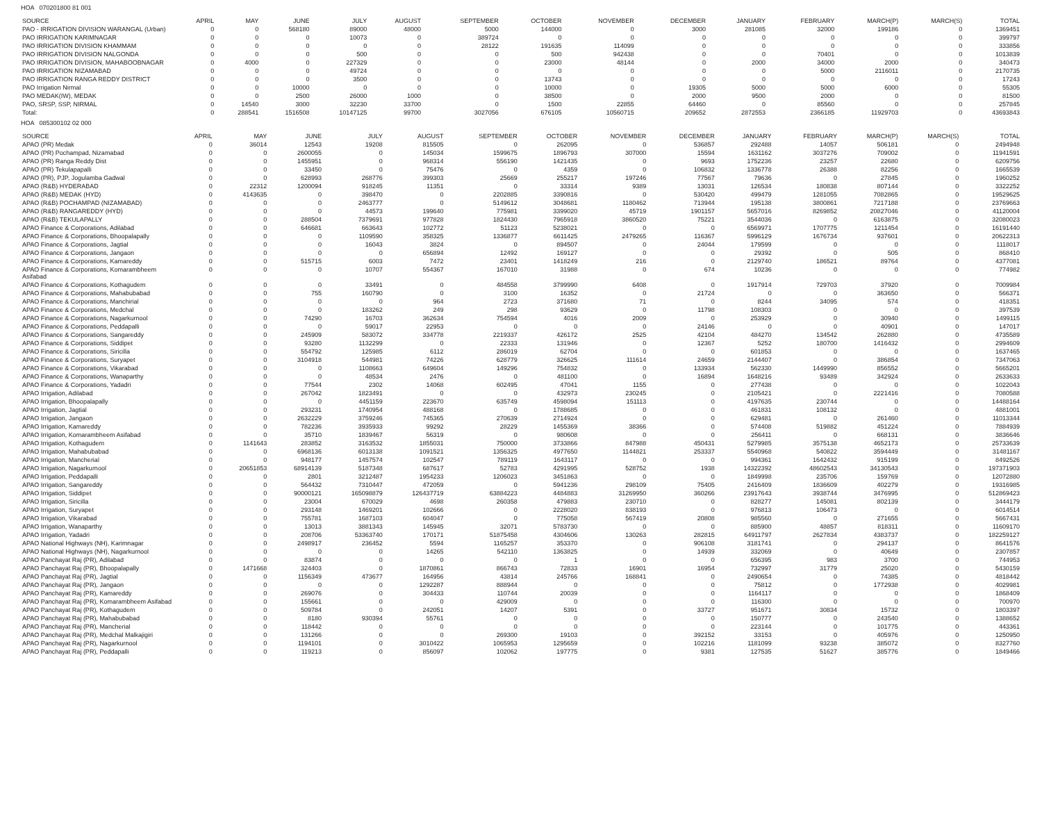HOA 070201800 81 001
| SOURCE | APRIL | MAY | JUNE | JULY | AUGUST | SEPTEMBER | OCTOBER | NOVEMBER | DECEMBER | JANUARY | FEBRUARY | MARCH(P) | MARCH(S) | TOTAL |
| --- | --- | --- | --- | --- | --- | --- | --- | --- | --- | --- | --- | --- | --- | --- |
| PAO - IRRIGATION DIVISION WARANGAL (Urban) | 0 | 0 | 568180 | 89000 | 48000 | 5000 | 144000 | 0 | 3000 | 281085 | 32000 | 199186 | 0 | 1369451 |
| PAO IRRIGATION KARIMNAGAR | 0 | 0 | 0 | 10073 | 0 | 389724 | 0 | 0 | 0 | 0 | 0 | 0 | 0 | 399797 |
| PAO IRRIGATION DIVISION KHAMMAM | 0 | 0 | 0 | 0 | 0 | 28122 | 191635 | 114099 | 0 | 0 | 0 | 0 | 0 | 333856 |
| PAO IRRIGATION DIVISION NALGONDA | 0 | 0 | 0 | 500 | 0 | 0 | 500 | 942438 | 0 | 0 | 70401 | 0 | 0 | 1013839 |
| PAO IRRIGATION DIVISION, MAHABOOBNAGAR | 0 | 4000 | 0 | 227329 | 0 | 0 | 23000 | 48144 | 0 | 2000 | 34000 | 2000 | 0 | 340473 |
| PAO IRRIGATION NIZAMABAD | 0 | 0 | 0 | 49724 | 0 | 0 | 0 | 0 | 0 | 0 | 5000 | 2116011 | 0 | 2170735 |
| PAO IRRIGATION RANGA REDDY DISTRICT | 0 | 0 | 0 | 3500 | 0 | 0 | 13743 | 0 | 0 | 0 | 0 | 0 | 0 | 17243 |
| PAO Irrigation Nirmal | 0 | 0 | 10000 | 0 | 0 | 0 | 10000 | 0 | 19305 | 5000 | 5000 | 6000 | 0 | 55305 |
| PAO MEDAK(IW), MEDAK | 0 | 0 | 2500 | 26000 | 1000 | 0 | 38500 | 0 | 2000 | 9500 | 2000 | 0 | 0 | 81500 |
| PAO, SRSP, SSP, NIRMAL | 0 | 14540 | 3000 | 32230 | 33700 | 0 | 1500 | 22855 | 64460 | 0 | 85560 | 0 | 0 | 257845 |
| Total: | 0 | 288541 | 1516508 | 10147125 | 99700 | 3027056 | 676105 | 10560715 | 209652 | 2872553 | 2366185 | 11929703 | 0 | 43693843 |
HOA 085300102 02 000
| SOURCE | APRIL | MAY | JUNE | JULY | AUGUST | SEPTEMBER | OCTOBER | NOVEMBER | DECEMBER | JANUARY | FEBRUARY | MARCH(P) | MARCH(S) | TOTAL |
| --- | --- | --- | --- | --- | --- | --- | --- | --- | --- | --- | --- | --- | --- | --- |
| APAO (PR) Medak | 0 | 36014 | 12543 | 19208 | 815505 | 0 | 262095 | 0 | 536857 | 292488 | 14057 | 506181 | 0 | 2494948 |
| APAO (PR) Pochampad, Nizamabad | 0 | 0 | 2600055 | 0 | 145034 | 1599675 | 1896793 | 307000 | 15594 | 1631162 | 3037276 | 709002 | 0 | 11941591 |
| APAO (PR) Ranga Reddy Dist | 0 | 0 | 1455951 | 0 | 968314 | 556190 | 1421435 | 0 | 9693 | 1752236 | 23257 | 22680 | 0 | 6209756 |
| APAO (PR) Tekulapapalli | 0 | 0 | 33450 | 0 | 75476 | 0 | 4359 | 0 | 106832 | 1336778 | 26388 | 82256 | 0 | 1665539 |
| APAO (PR), PJP, Jogulamba Gadwal | 0 | 0 | 628993 | 268776 | 399303 | 25669 | 255217 | 197246 | 77567 | 79636 | 0 | 27845 | 0 | 1960252 |
| APAO (R&B) HYDERABAD | 0 | 22312 | 1200094 | 918245 | 11351 | 0 | 33314 | 9389 | 13031 | 126534 | 180838 | 807144 | 0 | 3322252 |
| APAO (R&B) MEDAK (HYD) | 0 | 4143635 | 0 | 398470 | 0 | 2202885 | 3390816 | 0 | 530420 | 499479 | 1281055 | 7082865 | 0 | 19529625 |
| APAO (R&B) POCHAMPAD (NIZAMABAD) | 0 | 0 | 0 | 2463777 | 0 | 5149612 | 3048681 | 1180462 | 713944 | 195138 | 3800861 | 7217188 | 0 | 23769663 |
| APAO (R&B) RANGAREDDY (HYD) | 0 | 0 | 0 | 44573 | 199640 | 775981 | 3399020 | 45719 | 1901157 | 5657016 | 8269852 | 20827046 | 0 | 41120004 |
| APAO (R&B) TEKULAPALLY | 0 | 0 | 288504 | 7379691 | 977828 | 1824430 | 7965918 | 3860520 | 75221 | 3544036 | 0 | 6163875 | 0 | 32080023 |
| APAO Finance & Corporations, Adilabad | 0 | 0 | 646681 | 663643 | 102772 | 51123 | 5238021 | 0 | 0 | 6569971 | 1707775 | 1211454 | 0 | 16191440 |
| APAO Finance & Corporations, Bhoopalapally | 0 | 0 | 0 | 1109590 | 358325 | 1336877 | 6611425 | 2479265 | 116367 | 5996129 | 1676734 | 937601 | 0 | 20622313 |
| APAO Finance & Corporations, Jagtial | 0 | 0 | 0 | 16043 | 3824 | 0 | 894507 | 0 | 24044 | 179599 | 0 | 0 | 0 | 1118017 |
| APAO Finance & Corporations, Jangaon | 0 | 0 | 0 | 0 | 656894 | 12492 | 169127 | 0 | 0 | 29392 | 0 | 505 | 0 | 868410 |
| APAO Finance & Corporations, Kamareddy | 0 | 0 | 515715 | 6003 | 7472 | 23401 | 1418249 | 216 | 0 | 2129740 | 186521 | 89764 | 0 | 4377081 |
| APAO Finance & Corporations, Komarambheem Asifabad | 0 | 0 | 0 | 10707 | 554367 | 167010 | 31988 | 0 | 674 | 10236 | 0 | 0 | 0 | 774982 |
| APAO Finance & Corporations, Kothagudem | 0 | 0 | 0 | 33491 | 0 | 484558 | 3799990 | 6408 | 0 | 1917914 | 729703 | 37920 | 0 | 7009984 |
| APAO Finance & Corporations, Mahabubabad | 0 | 0 | 755 | 160790 | 0 | 3100 | 16352 | 0 | 21724 | 0 | 0 | 363650 | 0 | 566371 |
| APAO Finance & Corporations, Manchirial | 0 | 0 | 0 | 0 | 964 | 2723 | 371680 | 71 | 0 | 8244 | 34095 | 574 | 0 | 418351 |
| APAO Finance & Corporations, Medchal | 0 | 0 | 0 | 183262 | 249 | 298 | 93629 | 0 | 11798 | 108303 | 0 | 0 | 0 | 397539 |
| APAO Finance & Corporations, Nagarkurnool | 0 | 0 | 74290 | 16703 | 362634 | 754594 | 4016 | 2009 | 0 | 253929 | 0 | 30940 | 0 | 1499115 |
| APAO Finance & Corporations, Peddapalli | 0 | 0 | 0 | 59017 | 22953 | 0 | 0 | 0 | 24146 | 0 | 0 | 40901 | 0 | 147017 |
| APAO Finance & Corporations, Sangareddy | 0 | 0 | 245909 | 583072 | 334778 | 2219337 | 426172 | 2525 | 42104 | 484270 | 134542 | 262880 | 0 | 4735589 |
| APAO Finance & Corporations, Siddipet | 0 | 0 | 93280 | 1132299 | 0 | 22333 | 131946 | 0 | 12367 | 5252 | 180700 | 1416432 | 0 | 2994609 |
| APAO Finance & Corporations, Siricilla | 0 | 0 | 554792 | 125985 | 6112 | 286019 | 62704 | 0 | 0 | 601853 | 0 | 0 | 0 | 1637465 |
| APAO Finance & Corporations, Suryapet | 0 | 0 | 3104918 | 544981 | 74226 | 628779 | 326625 | 111614 | 24659 | 2144407 | 0 | 386854 | 0 | 7347063 |
| APAO Finance & Corporations, Vikarabad | 0 | 0 | 0 | 1108663 | 649604 | 149296 | 754832 | 0 | 133934 | 562330 | 1449990 | 856552 | 0 | 5665201 |
| APAO Finance & Corporations, Wanaparthy | 0 | 0 | 0 | 48534 | 2476 | 0 | 481100 | 0 | 16894 | 1648216 | 93489 | 342924 | 0 | 2633633 |
| APAO Finance & Corporations, Yadadri | 0 | 0 | 77544 | 2302 | 14068 | 602495 | 47041 | 1155 | 0 | 277438 | 0 | 0 | 0 | 1022043 |
| APAO Irrigation, Adilabad | 0 | 0 | 267042 | 1823491 | 0 | 0 | 432973 | 230245 | 0 | 2105421 | 0 | 2221416 | 0 | 7080588 |
| APAO Irrigation, Bhoopalapally | 0 | 0 | 0 | 4451159 | 223670 | 635749 | 4598094 | 151113 | 0 | 4197635 | 230744 | 0 | 0 | 14488164 |
| APAO Irrigation, Jagtial | 0 | 0 | 293231 | 1740954 | 488168 | 0 | 1788685 | 0 | 0 | 461831 | 108132 | 0 | 0 | 4881001 |
| APAO Irrigation, Jangaon | 0 | 0 | 2632229 | 3759246 | 745365 | 270639 | 2714924 | 0 | 0 | 629481 | 0 | 261460 | 0 | 11013344 |
| APAO Irrigation, Kamareddy | 0 | 0 | 782236 | 3935933 | 99292 | 28229 | 1455369 | 38366 | 0 | 574408 | 519882 | 451224 | 0 | 7884939 |
| APAO Irrigation, Komarambheem Asifabad | 0 | 0 | 35710 | 1839467 | 56319 | 0 | 980608 | 0 | 0 | 256411 | 0 | 668131 | 0 | 3836646 |
| APAO Irrigation, Kothagudem | 0 | 1141643 | 283852 | 3163532 | 1855031 | 750000 | 3733866 | 847988 | 450431 | 5279985 | 3575138 | 4652173 | 0 | 25733639 |
| APAO Irrigation, Mahabubabad | 0 | 0 | 6968136 | 6013138 | 1091521 | 1356325 | 4977650 | 1144821 | 253337 | 5540968 | 540822 | 3594449 | 0 | 31481167 |
| APAO Irrigation, Mancherial | 0 | 0 | 948177 | 1457574 | 102547 | 789119 | 1643117 | 0 | 0 | 994361 | 1642432 | 915199 | 0 | 8492526 |
| APAO Irrigation, Nagarkurnool | 0 | 20651853 | 68914139 | 5187348 | 687617 | 52783 | 4291995 | 528752 | 1938 | 14322392 | 48602543 | 34130543 | 0 | 197371903 |
| APAO Irrigation, Peddapalli | 0 | 0 | 2801 | 3212487 | 1954233 | 1206023 | 3451863 | 0 | 0 | 1849998 | 235706 | 159769 | 0 | 12072880 |
| APAO Irrigation, Sangareddy | 0 | 0 | 564432 | 7310447 | 472059 | 0 | 5941236 | 298109 | 75405 | 2416409 | 1836609 | 402279 | 0 | 19316985 |
| APAO Irrigation, Siddipet | 0 | 0 | 90000121 | 165098879 | 126437719 | 63884223 | 4484883 | 31269950 | 360266 | 23917643 | 3938744 | 3476995 | 0 | 512869423 |
| APAO Irrigation, Siricilla | 0 | 0 | 23004 | 670029 | 4698 | 260358 | 479883 | 230710 | 0 | 828277 | 145081 | 802139 | 0 | 3444179 |
| APAO Irrigation, Suryapet | 0 | 0 | 293148 | 1469201 | 102666 | 0 | 2228020 | 838193 | 0 | 976813 | 106473 | 0 | 0 | 6014514 |
| APAO Irrigation, Vikarabad | 0 | 0 | 755781 | 1687103 | 604047 | 0 | 775058 | 567419 | 20808 | 985560 | 0 | 271655 | 0 | 5667431 |
| APAO Irrigation, Wanaparthy | 0 | 0 | 13013 | 3881343 | 145945 | 32071 | 5783730 | 0 | 0 | 885900 | 48857 | 818311 | 0 | 11609170 |
| APAO Irrigation, Yadadri | 0 | 0 | 208706 | 53363740 | 170171 | 51875458 | 4304606 | 130263 | 282815 | 64911797 | 2627834 | 4383737 | 0 | 182259127 |
| APAO National Highways (NH), Karimnagar | 0 | 0 | 2498917 | 236452 | 5594 | 1165257 | 353370 | 0 | 906108 | 3181741 | 0 | 294137 | 0 | 8641576 |
| APAO National Highways (NH), Nagarkurnool | 0 | 0 | 0 | 0 | 14265 | 542110 | 1363825 | 0 | 14939 | 332069 | 0 | 40649 | 0 | 2307857 |
| APAO Panchayat Raj (PR), Adilabad | 0 | 0 | 83874 | 0 | 0 | 0 | 1 | 0 | 0 | 656395 | 983 | 3700 | 0 | 744953 |
| APAO Panchayat Raj (PR), Bhoopalapally | 0 | 1471668 | 324403 | 0 | 1870861 | 866743 | 72833 | 16901 | 16954 | 732997 | 31779 | 25020 | 0 | 5430159 |
| APAO Panchayat Raj (PR), Jagtial | 0 | 0 | 1156349 | 473677 | 164956 | 43814 | 245766 | 168841 | 0 | 2490654 | 0 | 74385 | 0 | 4818442 |
| APAO Panchayat Raj (PR), Jangaon | 0 | 0 | 0 | 0 | 1292287 | 888944 | 0 | 0 | 0 | 75812 | 0 | 1772938 | 0 | 4029981 |
| APAO Panchayat Raj (PR), Kamareddy | 0 | 0 | 269076 | 0 | 304433 | 110744 | 20039 | 0 | 0 | 1164117 | 0 | 0 | 0 | 1868409 |
| APAO Panchayat Raj (PR), Komarambheem Asifabad | 0 | 0 | 155661 | 0 | 0 | 429009 | 0 | 0 | 0 | 116300 | 0 | 0 | 0 | 700970 |
| APAO Panchayat Raj (PR), Kothagudem | 0 | 0 | 509784 | 0 | 242051 | 14207 | 5391 | 0 | 33727 | 951671 | 30834 | 15732 | 0 | 1803397 |
| APAO Panchayat Raj (PR), Mahabubabad | 0 | 0 | 8180 | 930394 | 55761 | 0 | 0 | 0 | 0 | 150777 | 0 | 243540 | 0 | 1388652 |
| APAO Panchayat Raj (PR), Mancherial | 0 | 0 | 118442 | 0 | 0 | 0 | 0 | 0 | 0 | 223144 | 0 | 101775 | 0 | 443361 |
| APAO Panchayat Raj (PR), Medchal Malkajigiri | 0 | 0 | 131266 | 0 | 0 | 269300 | 19103 | 0 | 392152 | 33153 | 0 | 405976 | 0 | 1250950 |
| APAO Panchayat Raj (PR), Nagarkurnool | 0 | 0 | 1194101 | 0 | 3010422 | 1065953 | 1295659 | 0 | 102216 | 1181099 | 93238 | 385072 | 0 | 8327760 |
| APAO Panchayat Raj (PR), Peddapalli | 0 | 0 | 119213 | 0 | 856097 | 102062 | 197775 | 0 | 9381 | 127535 | 51627 | 385776 | 0 | 1849466 |